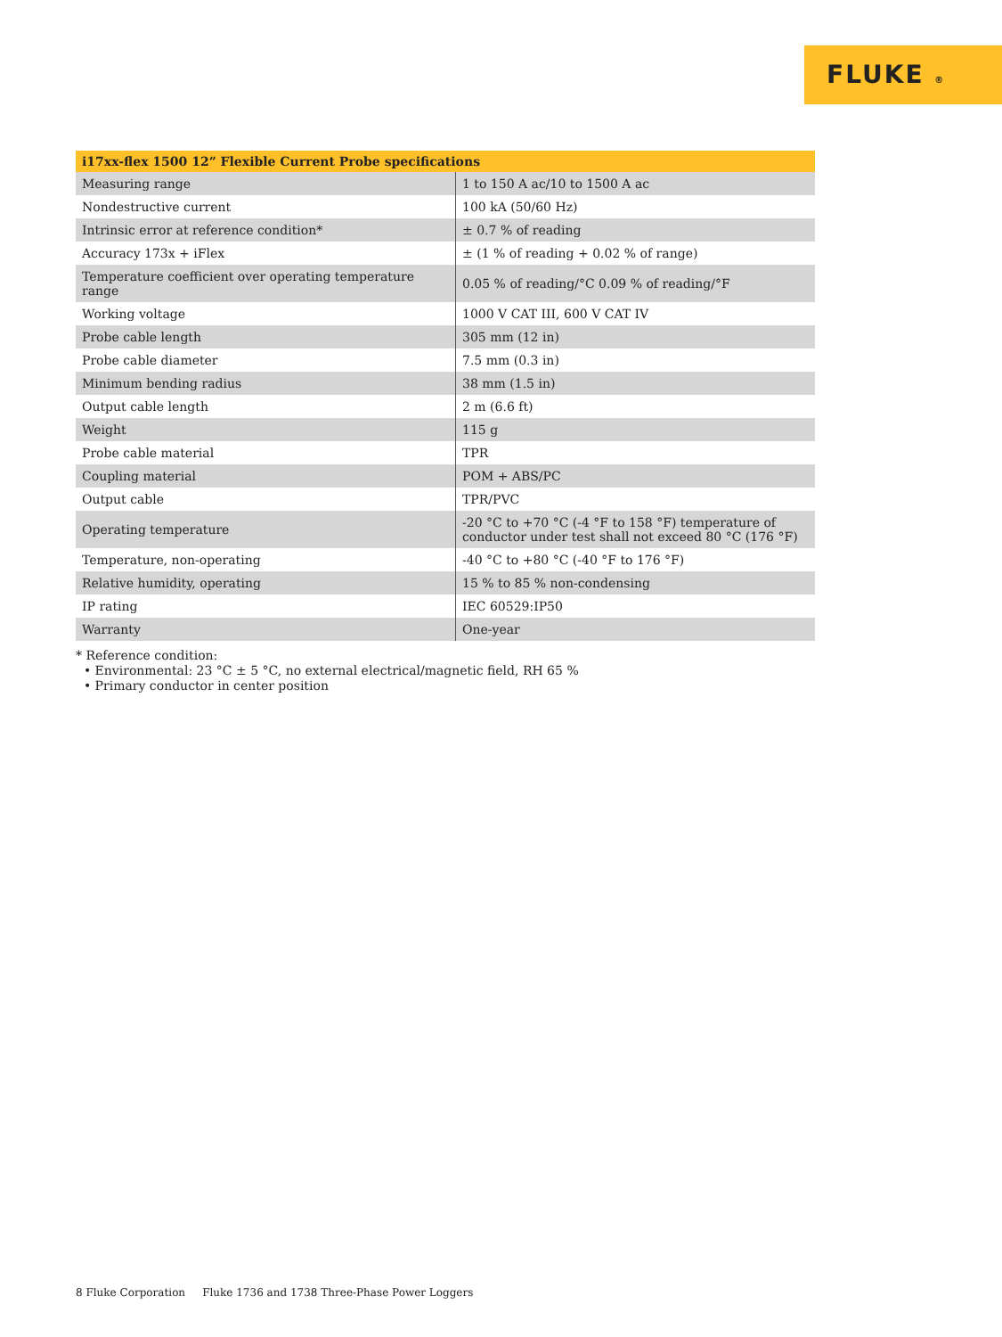FLUKE ®
| i17xx-flex 1500 12” Flexible Current Probe specifications | |
| --- | --- |
| Measuring range | 1 to 150 A ac/10 to 1500 A ac |
| Nondestructive current | 100 kA (50/60 Hz) |
| Intrinsic error at reference condition* | ± 0.7 % of reading |
| Accuracy 173x + iFlex | ± (1 % of reading + 0.02 % of range) |
| Temperature coefficient over operating temperature range | 0.05 % of reading/°C 0.09 % of reading/°F |
| Working voltage | 1000 V CAT III, 600 V CAT IV |
| Probe cable length | 305 mm (12 in) |
| Probe cable diameter | 7.5 mm (0.3 in) |
| Minimum bending radius | 38 mm (1.5 in) |
| Output cable length | 2 m (6.6 ft) |
| Weight | 115 g |
| Probe cable material | TPR |
| Coupling material | POM + ABS/PC |
| Output cable | TPR/PVC |
| Operating temperature | -20 °C to +70 °C (-4 °F to 158 °F) temperature of conductor under test shall not exceed 80 °C (176 °F) |
| Temperature, non-operating | -40 °C to +80 °C (-40 °F to 176 °F) |
| Relative humidity, operating | 15 % to 85 % non-condensing |
| IP rating | IEC 60529:IP50 |
| Warranty | One-year |
* Reference condition:
• Environmental: 23 °C ± 5 °C, no external electrical/magnetic field, RH 65 %
• Primary conductor in center position
8 Fluke Corporation Fluke 1736 and 1738 Three-Phase Power Loggers